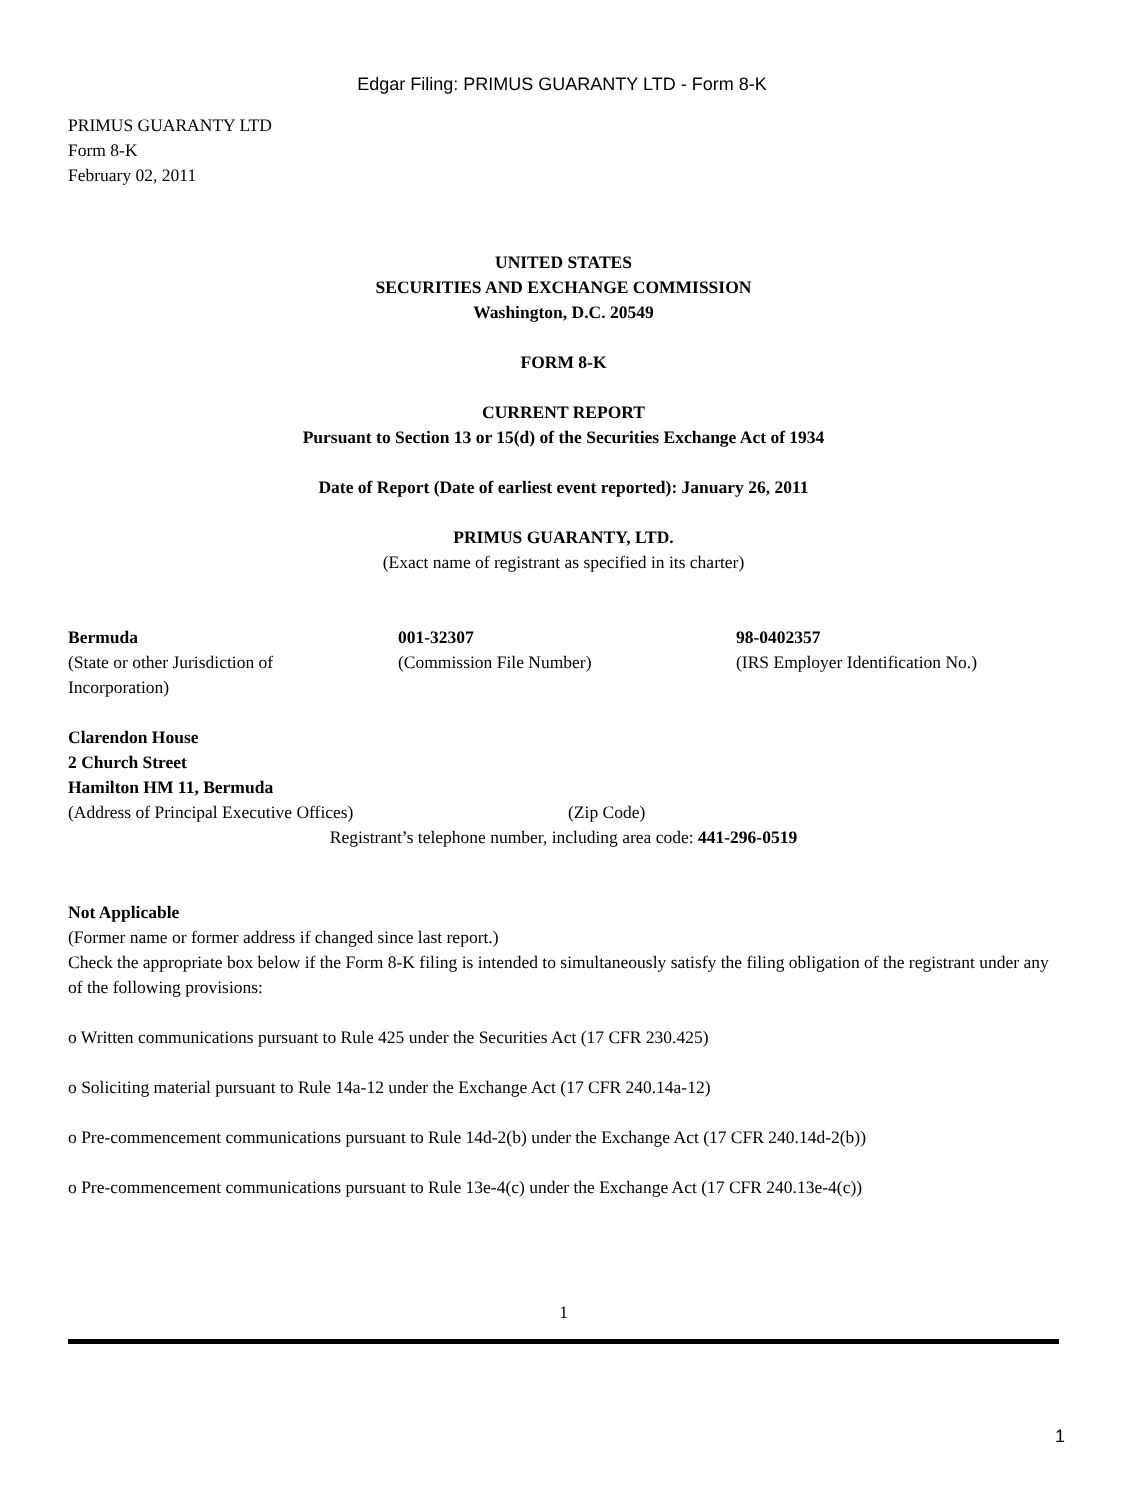Edgar Filing: PRIMUS GUARANTY LTD - Form 8-K
PRIMUS GUARANTY LTD
Form 8-K
February 02, 2011
UNITED STATES
SECURITIES AND EXCHANGE COMMISSION
Washington, D.C. 20549
FORM 8-K
CURRENT REPORT
Pursuant to Section 13 or 15(d) of the Securities Exchange Act of 1934
Date of Report (Date of earliest event reported): January 26, 2011
PRIMUS GUARANTY, LTD.
(Exact name of registrant as specified in its charter)
Bermuda
(State or other Jurisdiction of
Incorporation)
001-32307
(Commission File Number)
98-0402357
(IRS Employer Identification No.)
Clarendon House
2 Church Street
Hamilton HM 11, Bermuda
(Address of Principal Executive Offices) (Zip Code)
Registrant’s telephone number, including area code: 441-296-0519
Not Applicable
(Former name or former address if changed since last report.)
Check the appropriate box below if the Form 8-K filing is intended to simultaneously satisfy the filing obligation of the registrant under any of the following provisions:
o Written communications pursuant to Rule 425 under the Securities Act (17 CFR 230.425)
o Soliciting material pursuant to Rule 14a-12 under the Exchange Act (17 CFR 240.14a-12)
o Pre-commencement communications pursuant to Rule 14d-2(b) under the Exchange Act (17 CFR 240.14d-2(b))
o Pre-commencement communications pursuant to Rule 13e-4(c) under the Exchange Act (17 CFR 240.13e-4(c))
1
1